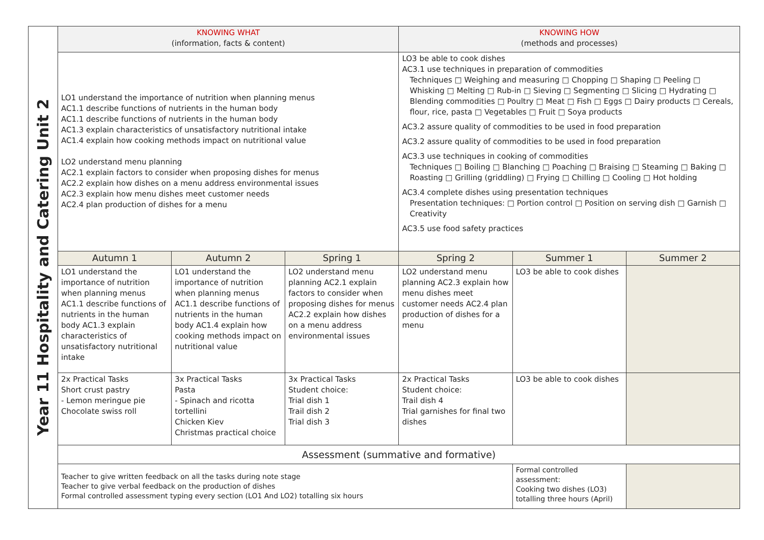| Year 11 Hospitality and Catering Unit 2 | KNOWING WHAT (information, facts & content) | | | KNOWING HOW (methods and processes) | | |
| | LO1 understand the importance of nutrition when planning menus AC1.1 describe functions of nutrients in the human body AC1.1 describe functions of nutrients in the human body AC1.3 explain characteristics of unsatisfactory nutritional intake AC1.4 explain how cooking methods impact on nutritional value LO2 understand menu planning AC2.1 explain factors to consider when proposing dishes for menus AC2.2 explain how dishes on a menu address environmental issues AC2.3 explain how menu dishes meet customer needs AC2.4 plan production of dishes for a menu | | | LO3 be able to cook dishes AC3.1 use techniques in preparation of commodities Techniques □ Weighing and measuring □ Chopping □ Shaping □ Peeling □ Whisking □ Melting □ Rub-in □ Sieving □ Segmenting □ Slicing □ Hydrating □ Blending commodities □ Poultry □ Meat □ Fish □ Eggs □ Dairy products □ Cereals, flour, rice, pasta □ Vegetables □ Fruit □ Soya products AC3.2 assure quality of commodities to be used in food preparation AC3.2 assure quality of commodities to be used in food preparation AC3.3 use techniques in cooking of commodities Techniques □ Boiling □ Blanching □ Poaching □ Braising □ Steaming □ Baking □ Roasting □ Grilling (griddling) □ Frying □ Chilling □ Cooling □ Hot holding AC3.4 complete dishes using presentation techniques Presentation techniques: □ Portion control □ Position on serving dish □ Garnish □ Creativity AC3.5 use food safety practices | | |
| | Autumn 1 | Autumn 2 | Spring 1 | Spring 2 | Summer 1 | Summer 2 |
| | LO1 understand the importance of nutrition when planning menus AC1.1 describe functions of nutrients in the human body AC1.3 explain characteristics of unsatisfactory nutritional intake | LO1 understand the importance of nutrition when planning menus AC1.1 describe functions of nutrients in the human body AC1.4 explain how cooking methods impact on nutritional value | LO2 understand menu planning AC2.1 explain factors to consider when proposing dishes for menus AC2.2 explain how dishes on a menu address environmental issues | LO2 understand menu planning AC2.3 explain how menu dishes meet customer needs AC2.4 plan production of dishes for a menu | LO3 be able to cook dishes | |
| | 2x Practical Tasks Short crust pastry - Lemon meringue pie Chocolate swiss roll | 3x Practical Tasks Pasta - Spinach and ricotta tortellini Chicken Kiev Christmas practical choice | 3x Practical Tasks Student choice: Trial dish 1 Trail dish 2 Trial dish 3 | 2x Practical Tasks Student choice: Trail dish 4 Trial garnishes for final two dishes | LO3 be able to cook dishes | |
| | Assessment (summative and formative) | | | | | |
| | Teacher to give written feedback on all the tasks during note stage Teacher to give verbal feedback on the production of dishes Formal controlled assessment typing every section (LO1 And LO2) totalling six hours | | | | Formal controlled assessment: Cooking two dishes (LO3) totalling three hours (April) | |